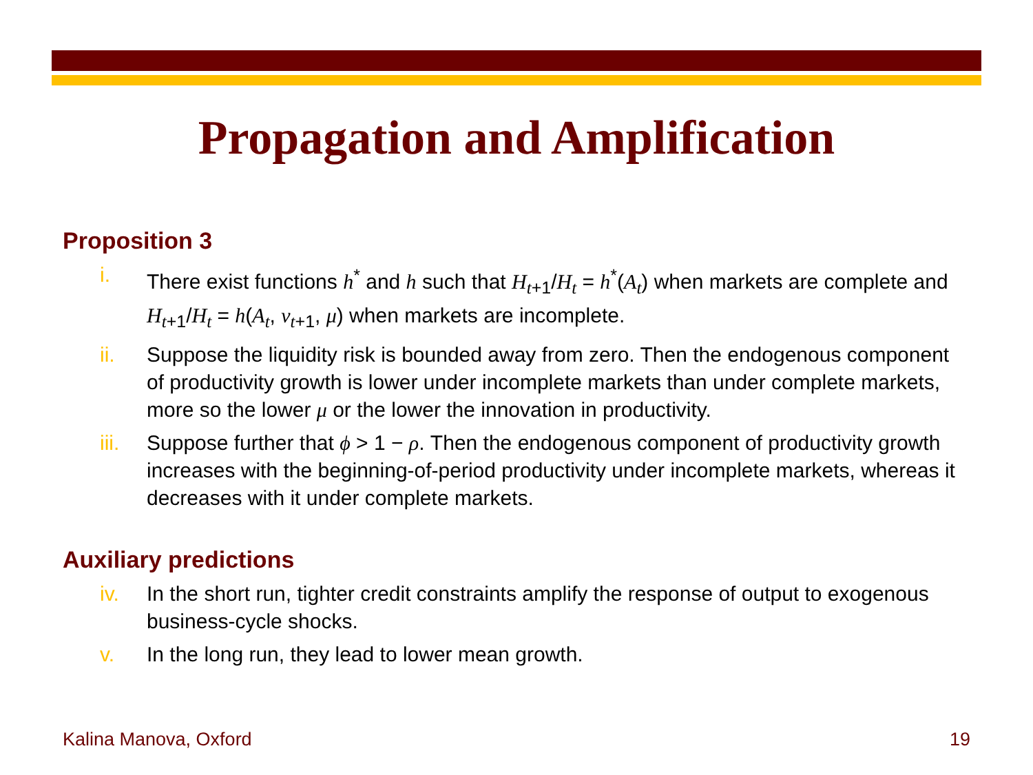Propagation and Amplification
Proposition 3
i. There exist functions h<sup>*</sup> and h such that H<sub>t+1</sub>/H<sub>t</sub> = h<sup>*</sup>(A<sub>t</sub>) when markets are complete and H<sub>t+1</sub>/H<sub>t</sub> = h(A<sub>t</sub>, ν<sub>t+1</sub>, μ) when markets are incomplete.
ii. Suppose the liquidity risk is bounded away from zero. Then the endogenous component of productivity growth is lower under incomplete markets than under complete markets, more so the lower μ or the lower the innovation in productivity.
iii. Suppose further that ϕ > 1 − ρ. Then the endogenous component of productivity growth increases with the beginning-of-period productivity under incomplete markets, whereas it decreases with it under complete markets.
Auxiliary predictions
iv. In the short run, tighter credit constraints amplify the response of output to exogenous business-cycle shocks.
v. In the long run, they lead to lower mean growth.
Kalina Manova, Oxford 19